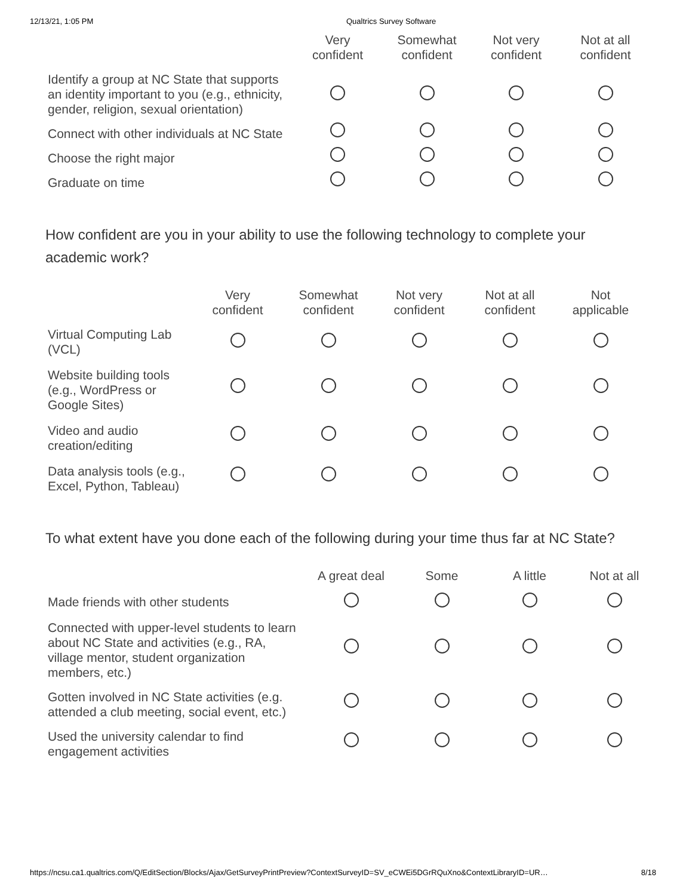12/13/21, 1:05 PM Qualtrics Survey Software
| | Very confident | Somewhat confident | Not very confident | Not at all confident |
| --- | --- | --- | --- | --- |
| Identify a group at NC State that supports an identity important to you (e.g., ethnicity, gender, religion, sexual orientation) | | | | |
| Connect with other individuals at NC State | | | | |
| Choose the right major | | | | |
| Graduate on time | | | | |
How confident are you in your ability to use the following technology to complete your academic work?
| | Very confident | Somewhat confident | Not very confident | Not at all confident | Not applicable |
| --- | --- | --- | --- | --- | --- |
| Virtual Computing Lab (VCL) | | | | | |
| Website building tools (e.g., WordPress or Google Sites) | | | | | |
| Video and audio creation/editing | | | | | |
| Data analysis tools (e.g., Excel, Python, Tableau) | | | | | |
To what extent have you done each of the following during your time thus far at NC State?
| | A great deal | Some | A little | Not at all |
| --- | --- | --- | --- | --- |
| Made friends with other students | | | | |
| Connected with upper-level students to learn about NC State and activities (e.g., RA, village mentor, student organization members, etc.) | | | | |
| Gotten involved in NC State activities (e.g. attended a club meeting, social event, etc.) | | | | |
| Used the university calendar to find engagement activities | | | | |
https://ncsu.ca1.qualtrics.com/Q/EditSection/Blocks/Ajax/GetSurveyPrintPreview?ContextSurveyID=SV_eCWEi5DGrRQuXno&ContextLibraryID=UR… 8/18